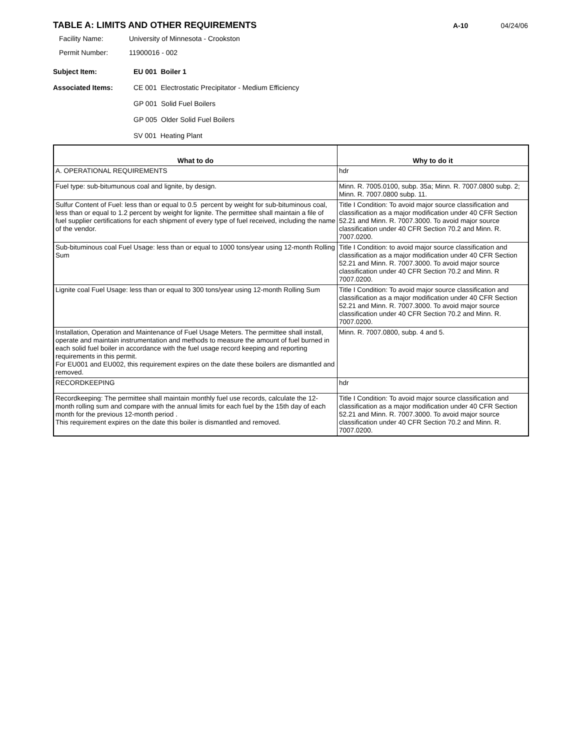TABLE A: LIMITS AND OTHER REQUIREMENTS
A-10 04/24/06
Facility Name: University of Minnesota - Crookston
Permit Number: 11900016 - 002
Subject Item: EU 001 Boiler 1
Associated Items: CE 001 Electrostatic Precipitator - Medium Efficiency
GP 001 Solid Fuel Boilers
GP 005 Older Solid Fuel Boilers
SV 001 Heating Plant
| What to do | Why to do it |
| --- | --- |
| A. OPERATIONAL REQUIREMENTS | hdr |
| Fuel type: sub-bitumunous coal and lignite, by design. | Minn. R. 7005.0100, subp. 35a; Minn. R. 7007.0800 subp. 2; Minn. R. 7007.0800 subp. 11. |
| Sulfur Content of Fuel: less than or equal to 0.5 percent by weight for sub-bituminous coal, less than or equal to 1.2 percent by weight for lignite. The permittee shall maintain a file of fuel supplier certifications for each shipment of every type of fuel received, including the name of the vendor. | Title I Condition: To avoid major source classification and classification as a major modification under 40 CFR Section 52.21 and Minn. R. 7007.3000. To avoid major source classification under 40 CFR Section 70.2 and Minn. R. 7007.0200. |
| Sub-bituminous coal Fuel Usage: less than or equal to 1000 tons/year using 12-month Rolling Sum | Title I Condition: to avoid major source classification and classification as a major modification under 40 CFR Section 52.21 and Minn. R. 7007.3000. To avoid major source classification under 40 CFR Section 70.2 and Minn. R 7007.0200. |
| Lignite coal Fuel Usage: less than or equal to 300 tons/year using 12-month Rolling Sum | Title I Condition: To avoid major source classification and classification as a major modification under 40 CFR Section 52.21 and Minn. R. 7007.3000. To avoid major source classification under 40 CFR Section 70.2 and Minn. R. 7007.0200. |
| Installation, Operation and Maintenance of Fuel Usage Meters. The permittee shall install, operate and maintain instrumentation and methods to measure the amount of fuel burned in each solid fuel boiler in accordance with the fuel usage record keeping and reporting requirements in this permit. For EU001 and EU002, this requirement expires on the date these boilers are dismantled and removed. | Minn. R. 7007.0800, subp. 4 and 5. |
| RECORDKEEPING | hdr |
| Recordkeeping: The permittee shall maintain monthly fuel use records, calculate the 12-month rolling sum and compare with the annual limits for each fuel by the 15th day of each month for the previous 12-month period . This requirement expires on the date this boiler is dismantled and removed. | Title I Condition: To avoid major source classification and classification as a major modification under 40 CFR Section 52.21 and Minn. R. 7007.3000. To avoid major source classification under 40 CFR Section 70.2 and Minn. R. 7007.0200. |